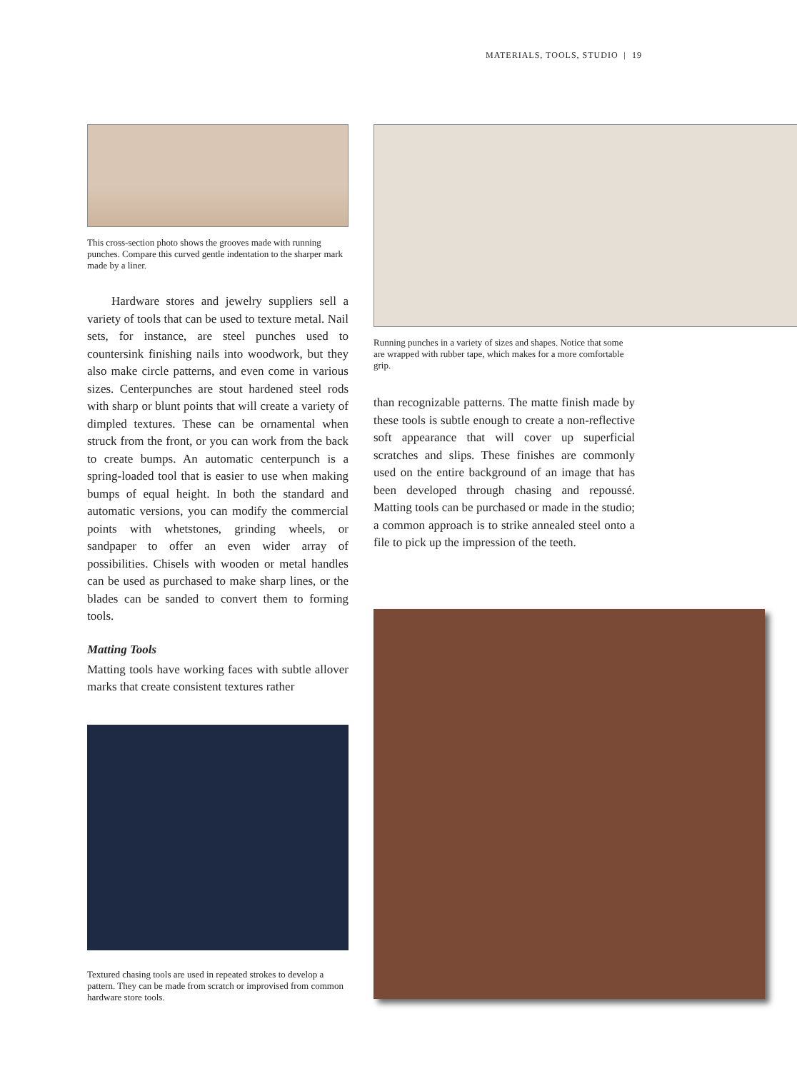MATERIALS, TOOLS, STUDIO | 19
This cross-section photo shows the grooves made with running punches. Compare this curved gentle indentation to the sharper mark made by a liner.
Hardware stores and jewelry suppliers sell a variety of tools that can be used to texture metal. Nail sets, for instance, are steel punches used to countersink finishing nails into woodwork, but they also make circle patterns, and even come in various sizes. Centerpunches are stout hardened steel rods with sharp or blunt points that will create a variety of dimpled textures. These can be ornamental when struck from the front, or you can work from the back to create bumps. An automatic centerpunch is a spring-loaded tool that is easier to use when making bumps of equal height. In both the standard and automatic versions, you can modify the commercial points with whetstones, grinding wheels, or sandpaper to offer an even wider array of possibilities. Chisels with wooden or metal handles can be used as purchased to make sharp lines, or the blades can be sanded to convert them to forming tools.
Matting Tools
Matting tools have working faces with subtle allover marks that create consistent textures rather
Textured chasing tools are used in repeated strokes to develop a pattern. They can be made from scratch or improvised from common hardware store tools.
Running punches in a variety of sizes and shapes. Notice that some are wrapped with rubber tape, which makes for a more comfortable grip.
than recognizable patterns. The matte finish made by these tools is subtle enough to create a non-reflective soft appearance that will cover up superficial scratches and slips. These finishes are commonly used on the entire background of an image that has been developed through chasing and repoussé. Matting tools can be purchased or made in the studio; a common approach is to strike annealed steel onto a file to pick up the impression of the teeth.